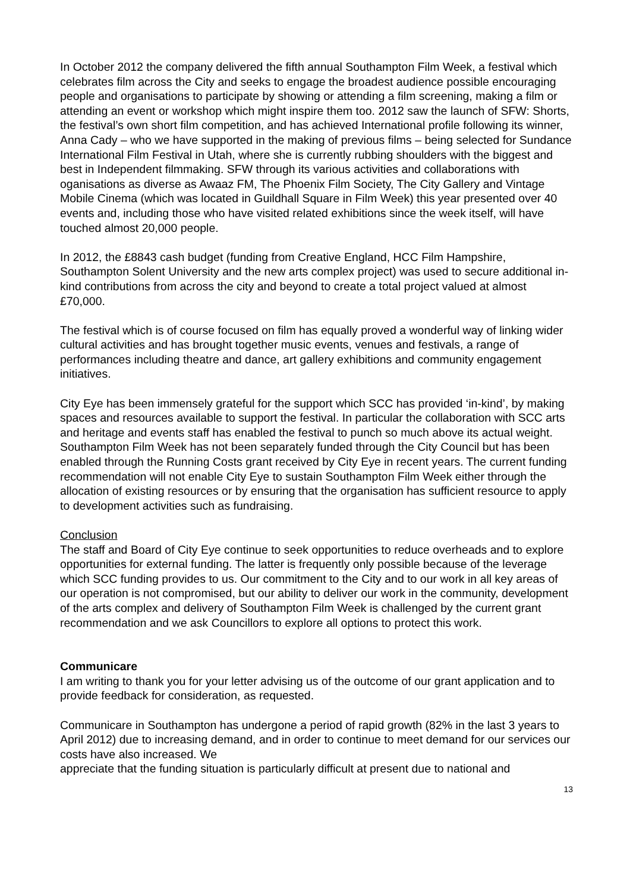In October 2012 the company delivered the fifth annual Southampton Film Week, a festival which celebrates film across the City and seeks to engage the broadest audience possible encouraging people and organisations to participate by showing or attending a film screening, making a film or attending an event or workshop which might inspire them too. 2012 saw the launch of SFW: Shorts, the festival’s own short film competition, and has achieved International profile following its winner, Anna Cady – who we have supported in the making of previous films – being selected for Sundance International Film Festival in Utah, where she is currently rubbing shoulders with the biggest and best in Independent filmmaking. SFW through its various activities and collaborations with oganisations as diverse as Awaaz FM, The Phoenix Film Society, The City Gallery and Vintage Mobile Cinema (which was located in Guildhall Square in Film Week) this year presented over 40 events and, including those who have visited related exhibitions since the week itself, will have touched almost 20,000 people.
In 2012, the £8843 cash budget (funding from Creative England, HCC Film Hampshire, Southampton Solent University and the new arts complex project) was used to secure additional in-kind contributions from across the city and beyond to create a total project valued at almost £70,000.
The festival which is of course focused on film has equally proved a wonderful way of linking wider cultural activities and has brought together music events, venues and festivals, a range of performances including theatre and dance, art gallery exhibitions and community engagement initiatives.
City Eye has been immensely grateful for the support which SCC has provided ‘in-kind’, by making spaces and resources available to support the festival. In particular the collaboration with SCC arts and heritage and events staff has enabled the festival to punch so much above its actual weight. Southampton Film Week has not been separately funded through the City Council but has been enabled through the Running Costs grant received by City Eye in recent years. The current funding recommendation will not enable City Eye to sustain Southampton Film Week either through the allocation of existing resources or by ensuring that the organisation has sufficient resource to apply to development activities such as fundraising.
Conclusion
The staff and Board of City Eye continue to seek opportunities to reduce overheads and to explore opportunities for external funding. The latter is frequently only possible because of the leverage which SCC funding provides to us. Our commitment to the City and to our work in all key areas of our operation is not compromised, but our ability to deliver our work in the community, development of the arts complex and delivery of Southampton Film Week is challenged by the current grant recommendation and we ask Councillors to explore all options to protect this work.
Communicare
I am writing to thank you for your letter advising us of the outcome of our grant application and to provide feedback for consideration, as requested.
Communicare in Southampton has undergone a period of rapid growth (82% in the last 3 years to April 2012) due to increasing demand, and in order to continue to meet demand for our services our costs have also increased. We
appreciate that the funding situation is particularly difficult at present due to national and
13